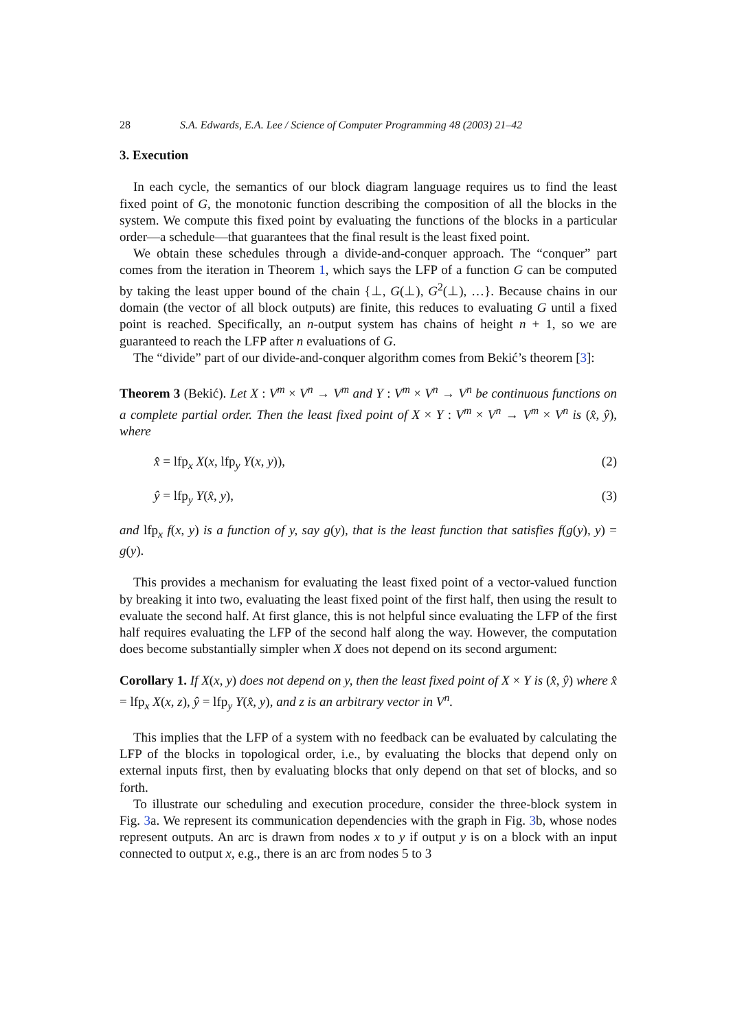28 S.A. Edwards, E.A. Lee / Science of Computer Programming 48 (2003) 21–42
3. Execution
In each cycle, the semantics of our block diagram language requires us to find the least fixed point of G, the monotonic function describing the composition of all the blocks in the system. We compute this fixed point by evaluating the functions of the blocks in a particular order—a schedule—that guarantees that the final result is the least fixed point.
We obtain these schedules through a divide-and-conquer approach. The “conquer” part comes from the iteration in Theorem 1, which says the LFP of a function G can be computed by taking the least upper bound of the chain {⊥, G(⊥), G<sup>2</sup>(⊥), …}. Because chains in our domain (the vector of all block outputs) are finite, this reduces to evaluating G until a fixed point is reached. Specifically, an n-output system has chains of height n + 1, so we are guaranteed to reach the LFP after n evaluations of G.
The “divide” part of our divide-and-conquer algorithm comes from Bekić’s theorem [3]:
Theorem 3 (Bekić). Let X : V<sup>m</sup> × V<sup>n</sup> → V<sup>m</sup> and Y : V<sup>m</sup> × V<sup>n</sup> → V<sup>n</sup> be continuous functions on a complete partial order. Then the least fixed point of X × Y : V<sup>m</sup> × V<sup>n</sup> → V<sup>m</sup> × V<sup>n</sup> is (x̂, ŷ), where
x̂ = lfp<sub>x</sub> X(x, lfp<sub>y</sub> Y(x, y)), (2)
ŷ = lfp<sub>y</sub> Y(x̂, y), (3)
and lfp<sub>x</sub> f(x, y) is a function of y, say g(y), that is the least function that satisfies f(g(y), y) = g(y).
This provides a mechanism for evaluating the least fixed point of a vector-valued function by breaking it into two, evaluating the least fixed point of the first half, then using the result to evaluate the second half. At first glance, this is not helpful since evaluating the LFP of the first half requires evaluating the LFP of the second half along the way. However, the computation does become substantially simpler when X does not depend on its second argument:
Corollary 1. If X(x, y) does not depend on y, then the least fixed point of X × Y is (x̂, ŷ) where x̂ = lfp<sub>x</sub> X(x, z), ŷ = lfp<sub>y</sub> Y(x̂, y), and z is an arbitrary vector in V<sup>n</sup>.
This implies that the LFP of a system with no feedback can be evaluated by calculating the LFP of the blocks in topological order, i.e., by evaluating the blocks that depend only on external inputs first, then by evaluating blocks that only depend on that set of blocks, and so forth.
To illustrate our scheduling and execution procedure, consider the three-block system in Fig. 3a. We represent its communication dependencies with the graph in Fig. 3b, whose nodes represent outputs. An arc is drawn from nodes x to y if output y is on a block with an input connected to output x, e.g., there is an arc from nodes 5 to 3